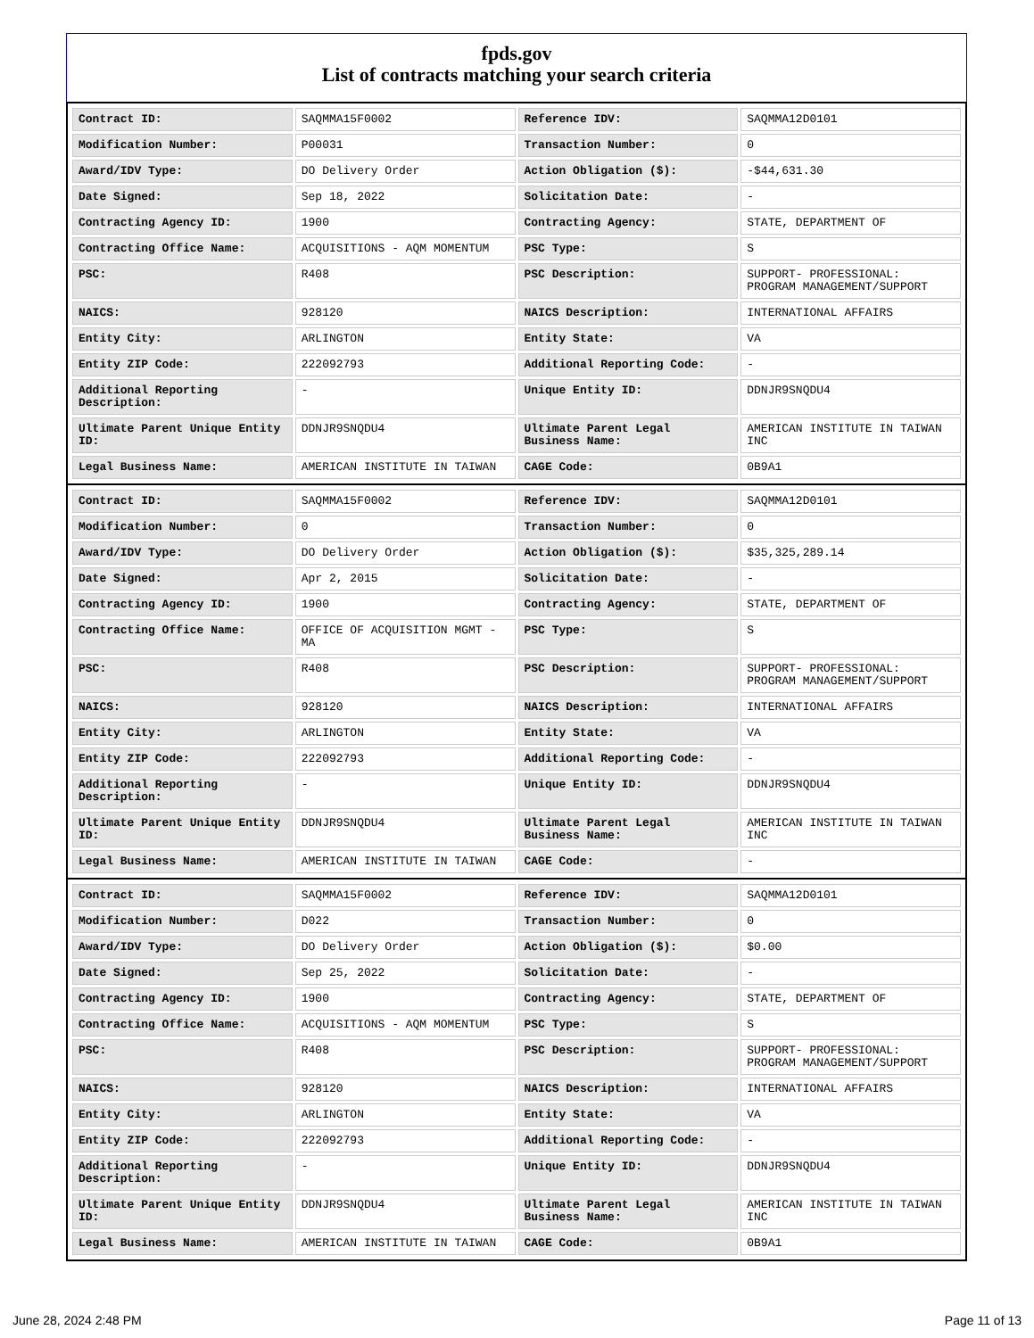fpds.gov
List of contracts matching your search criteria
| Contract ID: | SAQMMA15F0002 | Reference IDV: | SAQMMA12D0101 |
| Modification Number: | P00031 | Transaction Number: | 0 |
| Award/IDV Type: | DO Delivery Order | Action Obligation ($): | -$44,631.30 |
| Date Signed: | Sep 18, 2022 | Solicitation Date: | - |
| Contracting Agency ID: | 1900 | Contracting Agency: | STATE, DEPARTMENT OF |
| Contracting Office Name: | ACQUISITIONS - AQM MOMENTUM | PSC Type: | S |
| PSC: | R408 | PSC Description: | SUPPORT- PROFESSIONAL: PROGRAM MANAGEMENT/SUPPORT |
| NAICS: | 928120 | NAICS Description: | INTERNATIONAL AFFAIRS |
| Entity City: | ARLINGTON | Entity State: | VA |
| Entity ZIP Code: | 222092793 | Additional Reporting Code: | - |
| Additional Reporting Description: | - | Unique Entity ID: | DDNJR9SNQDU4 |
| Ultimate Parent Unique Entity ID: | DDNJR9SNQDU4 | Ultimate Parent Legal Business Name: | AMERICAN INSTITUTE IN TAIWAN INC |
| Legal Business Name: | AMERICAN INSTITUTE IN TAIWAN | CAGE Code: | 0B9A1 |
| Contract ID: | SAQMMA15F0002 | Reference IDV: | SAQMMA12D0101 |
| Modification Number: | 0 | Transaction Number: | 0 |
| Award/IDV Type: | DO Delivery Order | Action Obligation ($): | $35,325,289.14 |
| Date Signed: | Apr 2, 2015 | Solicitation Date: | - |
| Contracting Agency ID: | 1900 | Contracting Agency: | STATE, DEPARTMENT OF |
| Contracting Office Name: | OFFICE OF ACQUISITION MGMT - MA | PSC Type: | S |
| PSC: | R408 | PSC Description: | SUPPORT- PROFESSIONAL: PROGRAM MANAGEMENT/SUPPORT |
| NAICS: | 928120 | NAICS Description: | INTERNATIONAL AFFAIRS |
| Entity City: | ARLINGTON | Entity State: | VA |
| Entity ZIP Code: | 222092793 | Additional Reporting Code: | - |
| Additional Reporting Description: | - | Unique Entity ID: | DDNJR9SNQDU4 |
| Ultimate Parent Unique Entity ID: | DDNJR9SNQDU4 | Ultimate Parent Legal Business Name: | AMERICAN INSTITUTE IN TAIWAN INC |
| Legal Business Name: | AMERICAN INSTITUTE IN TAIWAN | CAGE Code: | - |
| Contract ID: | SAQMMA15F0002 | Reference IDV: | SAQMMA12D0101 |
| Modification Number: | D022 | Transaction Number: | 0 |
| Award/IDV Type: | DO Delivery Order | Action Obligation ($): | $0.00 |
| Date Signed: | Sep 25, 2022 | Solicitation Date: | - |
| Contracting Agency ID: | 1900 | Contracting Agency: | STATE, DEPARTMENT OF |
| Contracting Office Name: | ACQUISITIONS - AQM MOMENTUM | PSC Type: | S |
| PSC: | R408 | PSC Description: | SUPPORT- PROFESSIONAL: PROGRAM MANAGEMENT/SUPPORT |
| NAICS: | 928120 | NAICS Description: | INTERNATIONAL AFFAIRS |
| Entity City: | ARLINGTON | Entity State: | VA |
| Entity ZIP Code: | 222092793 | Additional Reporting Code: | - |
| Additional Reporting Description: | - | Unique Entity ID: | DDNJR9SNQDU4 |
| Ultimate Parent Unique Entity ID: | DDNJR9SNQDU4 | Ultimate Parent Legal Business Name: | AMERICAN INSTITUTE IN TAIWAN INC |
| Legal Business Name: | AMERICAN INSTITUTE IN TAIWAN | CAGE Code: | 0B9A1 |
June 28, 2024 2:48 PM Page 11 of 13